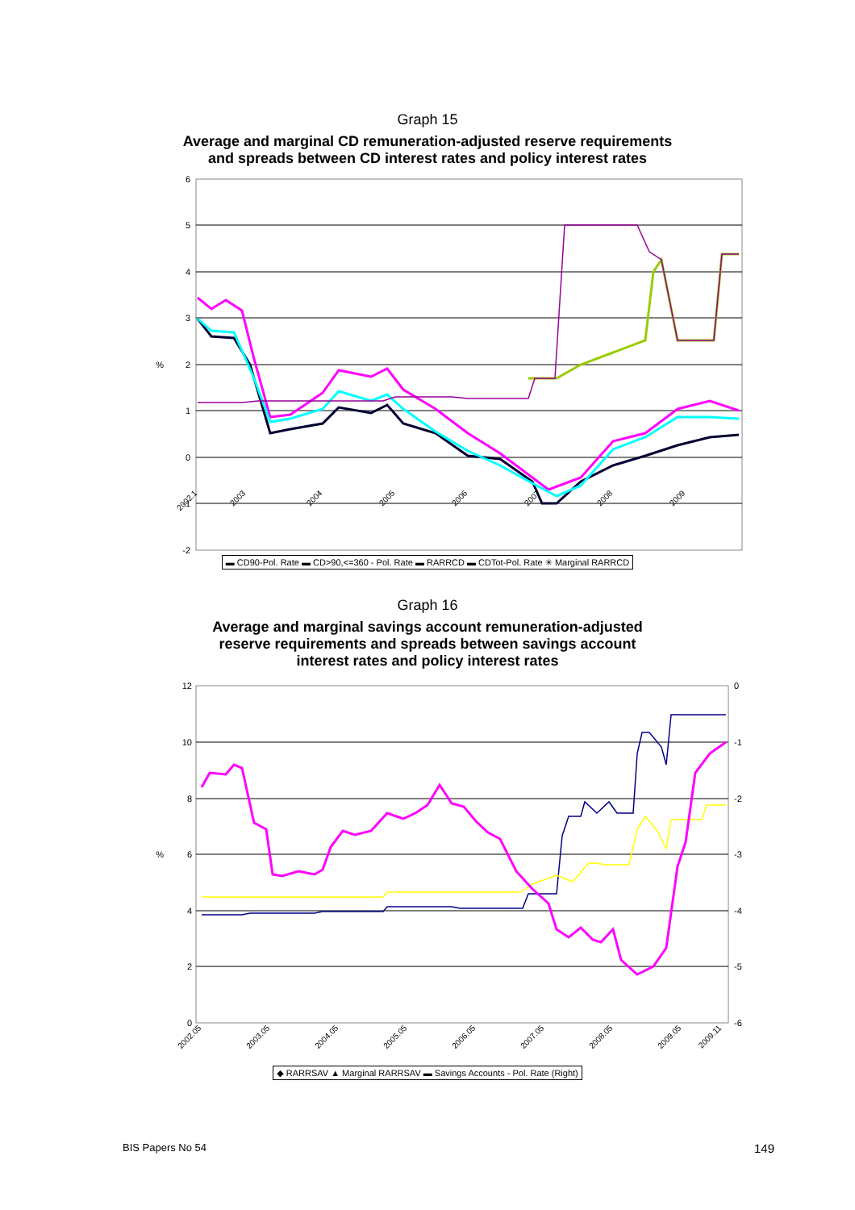Graph 15
Average and marginal CD remuneration-adjusted reserve requirements
and spreads between CD interest rates and policy interest rates
6
5
4
3
2
1
0
-1
-2
%
2002.1
2003
2004
2005
2006
2007
2008
2009
▬ CD90-Pol. Rate ▬ CD>90,<=360 - Pol. Rate ▬ RARRCD ▬ CDTot-Pol. Rate ✳ Marginal RARRCD
Graph 16
Average and marginal savings account remuneration-adjusted
reserve requirements and spreads between savings account
interest rates and policy interest rates
12
10
8
6
4
2
0
%
0
-1
-2
-3
-4
-5
-6
2002.05
2003.05
2004.05
2005.05
2006.05
2007.05
2008.05
2009.05
2009.11
◆ RARRSAV ▲ Marginal RARRSAV ▬ Savings Accounts - Pol. Rate (Right)
BIS Papers No 54 149